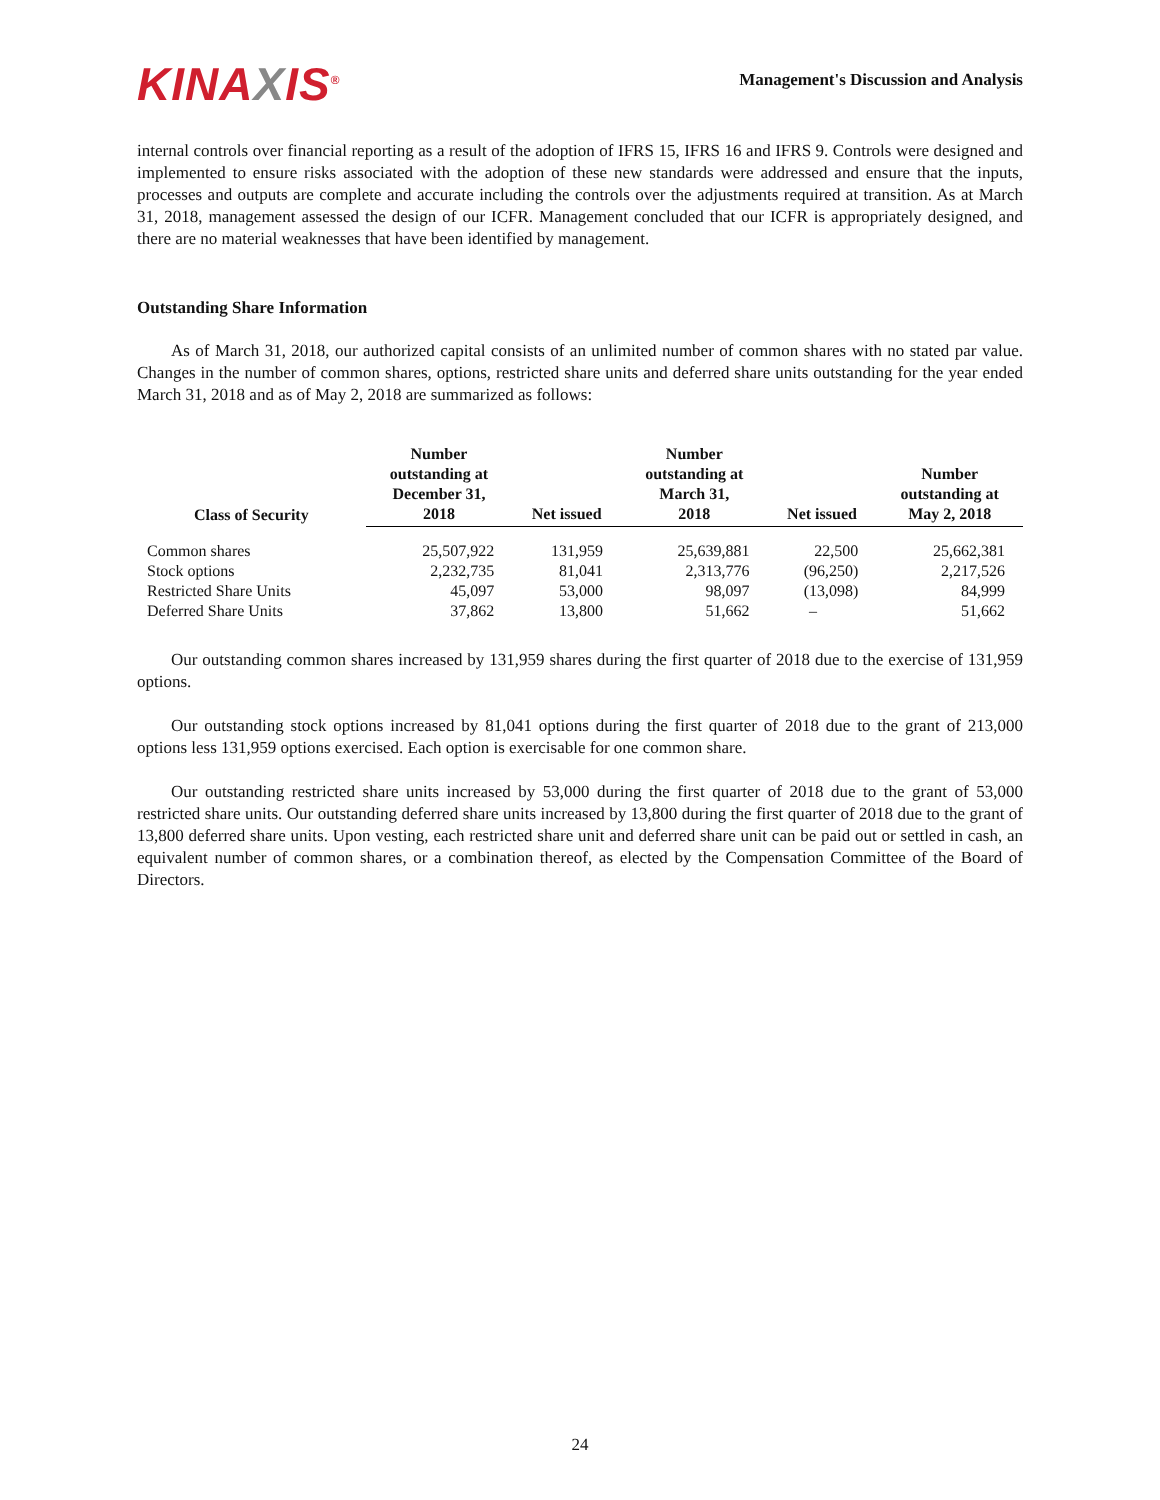KINAXIS<sup>®</sup>
Management's Discussion and Analysis
internal controls over financial reporting as a result of the adoption of IFRS 15, IFRS 16 and IFRS 9. Controls were designed and implemented to ensure risks associated with the adoption of these new standards were addressed and ensure that the inputs, processes and outputs are complete and accurate including the controls over the adjustments required at transition. As at March 31, 2018, management assessed the design of our ICFR. Management concluded that our ICFR is appropriately designed, and there are no material weaknesses that have been identified by management.
Outstanding Share Information
As of March 31, 2018, our authorized capital consists of an unlimited number of common shares with no stated par value. Changes in the number of common shares, options, restricted share units and deferred share units outstanding for the year ended March 31, 2018 and as of May 2, 2018 are summarized as follows:
| Class of Security | Number outstanding at December 31, 2018 | Net issued | Number outstanding at March 31, 2018 | Net issued | Number outstanding at May 2, 2018 |
| --- | --- | --- | --- | --- | --- |
| Common shares | 25,507,922 | 131,959 | 25,639,881 | 22,500 | 25,662,381 |
| Stock options | 2,232,735 | 81,041 | 2,313,776 | (96,250) | 2,217,526 |
| Restricted Share Units | 45,097 | 53,000 | 98,097 | (13,098) | 84,999 |
| Deferred Share Units | 37,862 | 13,800 | 51,662 | – | 51,662 |
Our outstanding common shares increased by 131,959 shares during the first quarter of 2018 due to the exercise of 131,959 options.
Our outstanding stock options increased by 81,041 options during the first quarter of 2018 due to the grant of 213,000 options less 131,959 options exercised. Each option is exercisable for one common share.
Our outstanding restricted share units increased by 53,000 during the first quarter of 2018 due to the grant of 53,000 restricted share units. Our outstanding deferred share units increased by 13,800 during the first quarter of 2018 due to the grant of 13,800 deferred share units. Upon vesting, each restricted share unit and deferred share unit can be paid out or settled in cash, an equivalent number of common shares, or a combination thereof, as elected by the Compensation Committee of the Board of Directors.
24